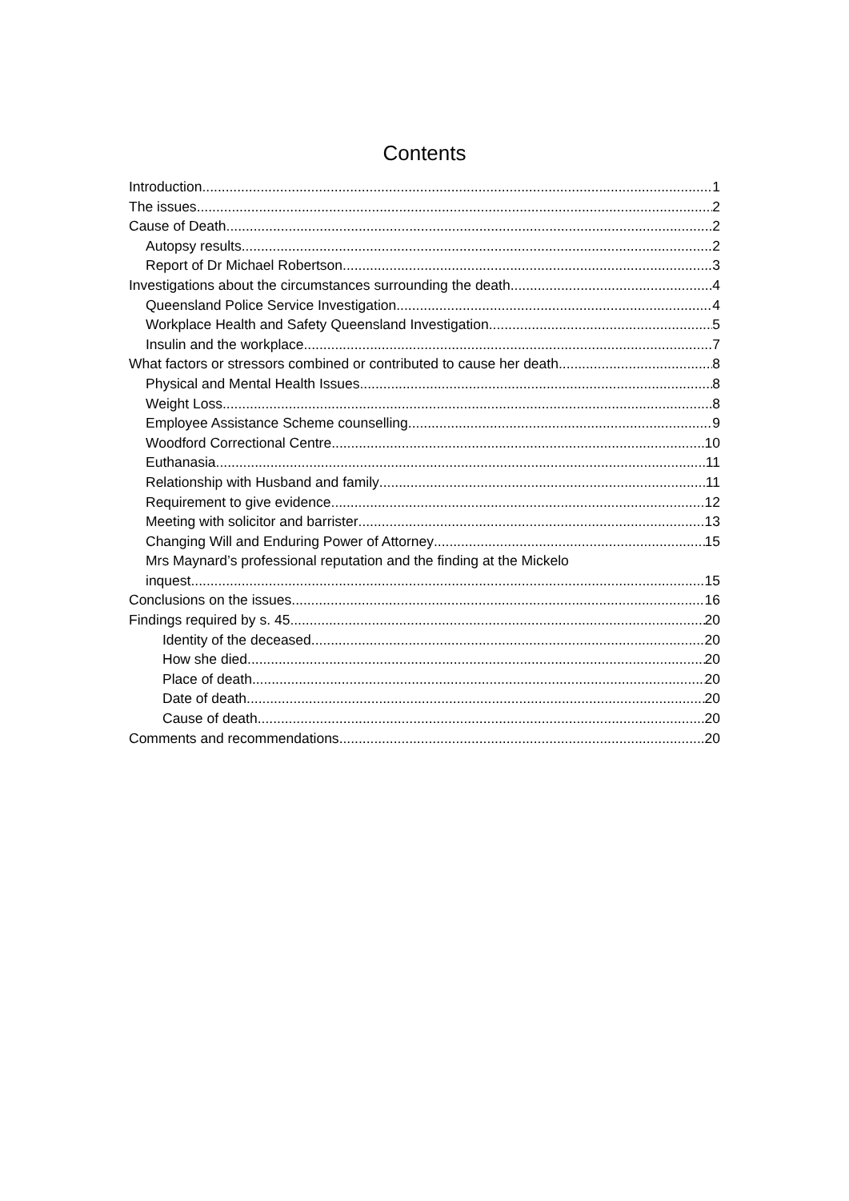Contents
Introduction 1
The issues 2
Cause of Death 2
Autopsy results 2
Report of Dr Michael Robertson 3
Investigations about the circumstances surrounding the death 4
Queensland Police Service Investigation 4
Workplace Health and Safety Queensland Investigation 5
Insulin and the workplace 7
What factors or stressors combined or contributed to cause her death 8
Physical and Mental Health Issues 8
Weight Loss 8
Employee Assistance Scheme counselling 9
Woodford Correctional Centre 10
Euthanasia 11
Relationship with Husband and family 11
Requirement to give evidence 12
Meeting with solicitor and barrister 13
Changing Will and Enduring Power of Attorney 15
Mrs Maynard’s professional reputation and the finding at the Mickelo
inquest 15
Conclusions on the issues 16
Findings required by s. 45 20
Identity of the deceased 20
How she died 20
Place of death 20
Date of death 20
Cause of death 20
Comments and recommendations 20